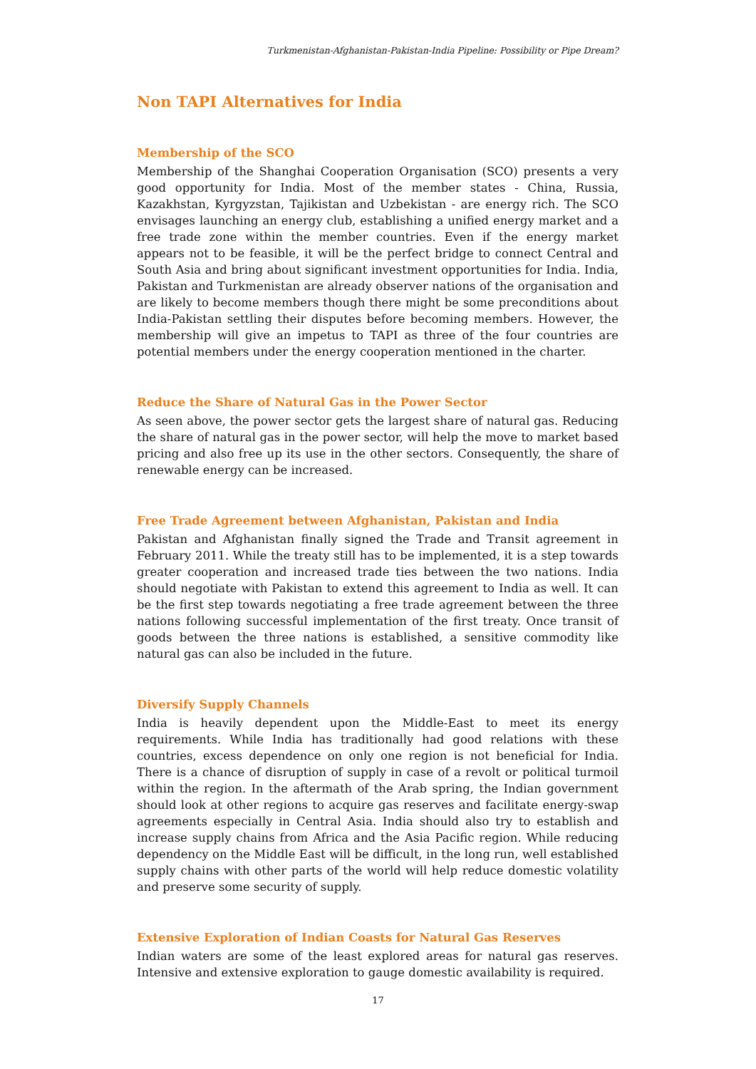Turkmenistan-Afghanistan-Pakistan-India Pipeline: Possibility or Pipe Dream?
Non TAPI Alternatives for India
Membership of the SCO
Membership of the Shanghai Cooperation Organisation (SCO) presents a very good opportunity for India. Most of the member states - China, Russia, Kazakhstan, Kyrgyzstan, Tajikistan and Uzbekistan - are energy rich. The SCO envisages launching an energy club, establishing a unified energy market and a free trade zone within the member countries. Even if the energy market appears not to be feasible, it will be the perfect bridge to connect Central and South Asia and bring about significant investment opportunities for India. India, Pakistan and Turkmenistan are already observer nations of the organisation and are likely to become members though there might be some preconditions about India-Pakistan settling their disputes before becoming members. However, the membership will give an impetus to TAPI as three of the four countries are potential members under the energy cooperation mentioned in the charter.
Reduce the Share of Natural Gas in the Power Sector
As seen above, the power sector gets the largest share of natural gas. Reducing the share of natural gas in the power sector, will help the move to market based pricing and also free up its use in the other sectors. Consequently, the share of renewable energy can be increased.
Free Trade Agreement between Afghanistan, Pakistan and India
Pakistan and Afghanistan finally signed the Trade and Transit agreement in February 2011. While the treaty still has to be implemented, it is a step towards greater cooperation and increased trade ties between the two nations. India should negotiate with Pakistan to extend this agreement to India as well. It can be the first step towards negotiating a free trade agreement between the three nations following successful implementation of the first treaty. Once transit of goods between the three nations is established, a sensitive commodity like natural gas can also be included in the future.
Diversify Supply Channels
India is heavily dependent upon the Middle-East to meet its energy requirements. While India has traditionally had good relations with these countries, excess dependence on only one region is not beneficial for India. There is a chance of disruption of supply in case of a revolt or political turmoil within the region. In the aftermath of the Arab spring, the Indian government should look at other regions to acquire gas reserves and facilitate energy-swap agreements especially in Central Asia. India should also try to establish and increase supply chains from Africa and the Asia Pacific region. While reducing dependency on the Middle East will be difficult, in the long run, well established supply chains with other parts of the world will help reduce domestic volatility and preserve some security of supply.
Extensive Exploration of Indian Coasts for Natural Gas Reserves
Indian waters are some of the least explored areas for natural gas reserves. Intensive and extensive exploration to gauge domestic availability is required.
17